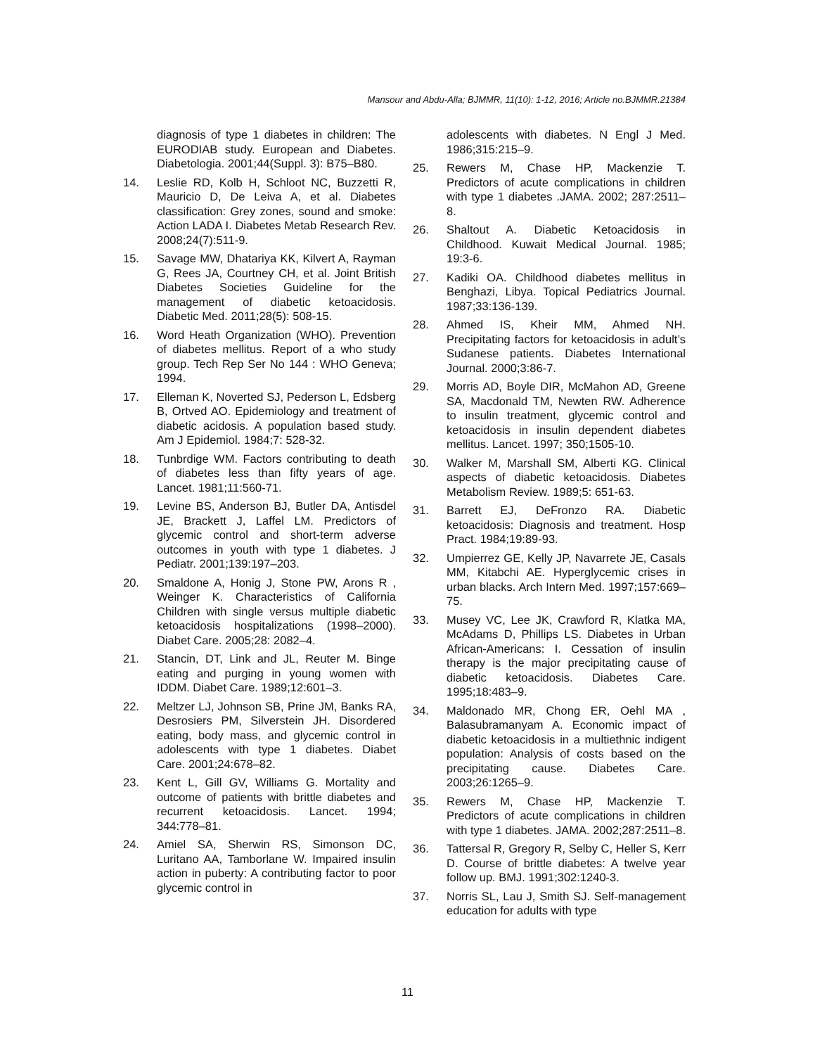Mansour and Abdu-Alla; BJMMR, 11(10): 1-12, 2016; Article no.BJMMR.21384
diagnosis of type 1 diabetes in children: The EURODIAB study. European and Diabetes. Diabetologia. 2001;44(Suppl. 3): B75–B80.
14. Leslie RD, Kolb H, Schloot NC, Buzzetti R, Mauricio D, De Leiva A, et al. Diabetes classification: Grey zones, sound and smoke: Action LADA I. Diabetes Metab Research Rev. 2008;24(7):511-9.
15. Savage MW, Dhatariya KK, Kilvert A, Rayman G, Rees JA, Courtney CH, et al. Joint British Diabetes Societies Guideline for the management of diabetic ketoacidosis. Diabetic Med. 2011;28(5): 508-15.
16. Word Heath Organization (WHO). Prevention of diabetes mellitus. Report of a who study group. Tech Rep Ser No 144 : WHO Geneva; 1994.
17. Elleman K, Noverted SJ, Pederson L, Edsberg B, Ortved AO. Epidemiology and treatment of diabetic acidosis. A population based study. Am J Epidemiol. 1984;7: 528-32.
18. Tunbrdige WM. Factors contributing to death of diabetes less than fifty years of age. Lancet. 1981;11:560-71.
19. Levine BS, Anderson BJ, Butler DA, Antisdel JE, Brackett J, Laffel LM. Predictors of glycemic control and short-term adverse outcomes in youth with type 1 diabetes. J Pediatr. 2001;139:197–203.
20. Smaldone A, Honig J, Stone PW, Arons R , Weinger K. Characteristics of California Children with single versus multiple diabetic ketoacidosis hospitalizations (1998–2000). Diabet Care. 2005;28: 2082–4.
21. Stancin, DT, Link and JL, Reuter M. Binge eating and purging in young women with IDDM. Diabet Care. 1989;12:601–3.
22. Meltzer LJ, Johnson SB, Prine JM, Banks RA, Desrosiers PM, Silverstein JH. Disordered eating, body mass, and glycemic control in adolescents with type 1 diabetes. Diabet Care. 2001;24:678–82.
23. Kent L, Gill GV, Williams G. Mortality and outcome of patients with brittle diabetes and recurrent ketoacidosis. Lancet. 1994; 344:778–81.
24. Amiel SA, Sherwin RS, Simonson DC, Luritano AA, Tamborlane W. Impaired insulin action in puberty: A contributing factor to poor glycemic control in
adolescents with diabetes. N Engl J Med. 1986;315:215–9.
25. Rewers M, Chase HP, Mackenzie T. Predictors of acute complications in children with type 1 diabetes .JAMA. 2002; 287:2511–8.
26. Shaltout A. Diabetic Ketoacidosis in Childhood. Kuwait Medical Journal. 1985; 19:3-6.
27. Kadiki OA. Childhood diabetes mellitus in Benghazi, Libya. Topical Pediatrics Journal. 1987;33:136-139.
28. Ahmed IS, Kheir MM, Ahmed NH. Precipitating factors for ketoacidosis in adult’s Sudanese patients. Diabetes International Journal. 2000;3:86-7.
29. Morris AD, Boyle DIR, McMahon AD, Greene SA, Macdonald TM, Newten RW. Adherence to insulin treatment, glycemic control and ketoacidosis in insulin dependent diabetes mellitus. Lancet. 1997; 350;1505-10.
30. Walker M, Marshall SM, Alberti KG. Clinical aspects of diabetic ketoacidosis. Diabetes Metabolism Review. 1989;5: 651-63.
31. Barrett EJ, DeFronzo RA. Diabetic ketoacidosis: Diagnosis and treatment. Hosp Pract. 1984;19:89-93.
32. Umpierrez GE, Kelly JP, Navarrete JE, Casals MM, Kitabchi AE. Hyperglycemic crises in urban blacks. Arch Intern Med. 1997;157:669–75.
33. Musey VC, Lee JK, Crawford R, Klatka MA, McAdams D, Phillips LS. Diabetes in Urban African-Americans: I. Cessation of insulin therapy is the major precipitating cause of diabetic ketoacidosis. Diabetes Care. 1995;18:483–9.
34. Maldonado MR, Chong ER, Oehl MA , Balasubramanyam A. Economic impact of diabetic ketoacidosis in a multiethnic indigent population: Analysis of costs based on the precipitating cause. Diabetes Care. 2003;26:1265–9.
35. Rewers M, Chase HP, Mackenzie T. Predictors of acute complications in children with type 1 diabetes. JAMA. 2002;287:2511–8.
36. Tattersal R, Gregory R, Selby C, Heller S, Kerr D. Course of brittle diabetes: A twelve year follow up. BMJ. 1991;302:1240-3.
37. Norris SL, Lau J, Smith SJ. Self-management education for adults with type
11